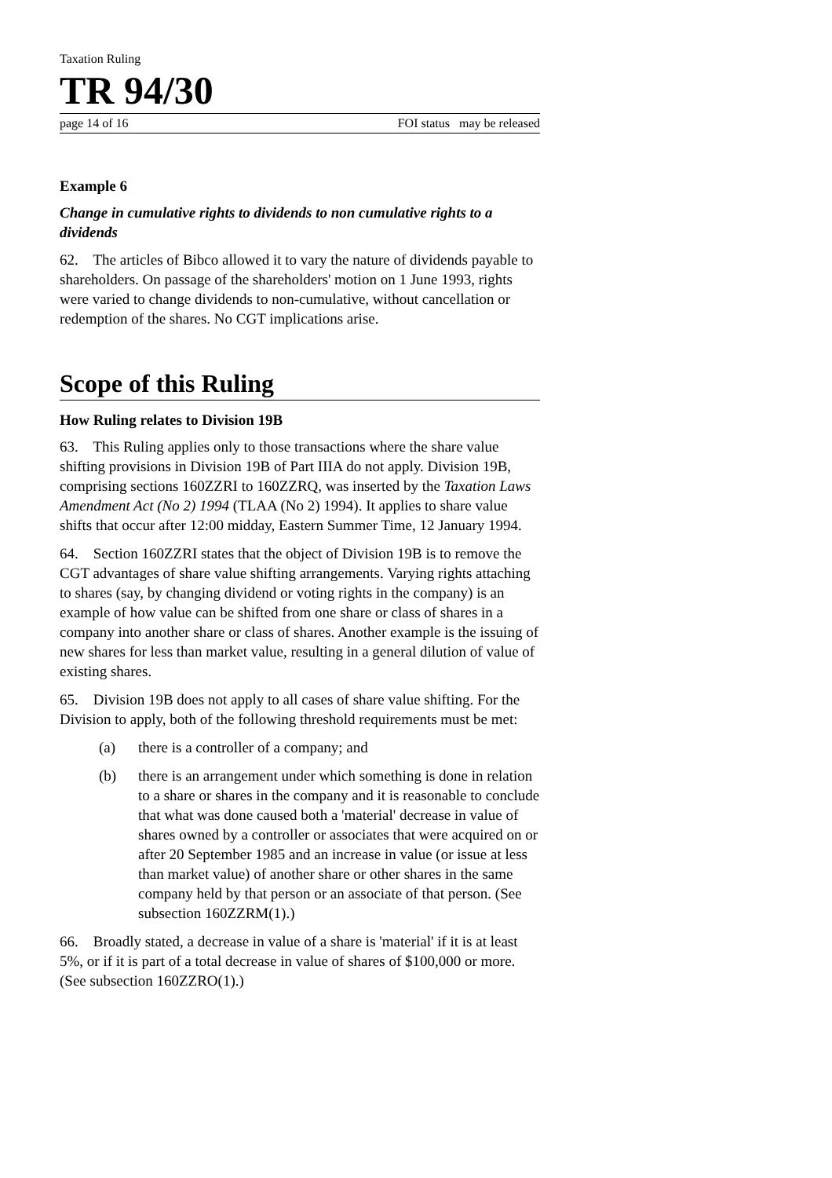Taxation Ruling
TR 94/30
page 14 of 16 FOI status may be released
Example 6
Change in cumulative rights to dividends to non cumulative rights to a dividends
62. The articles of Bibco allowed it to vary the nature of dividends payable to shareholders. On passage of the shareholders' motion on 1 June 1993, rights were varied to change dividends to non-cumulative, without cancellation or redemption of the shares. No CGT implications arise.
Scope of this Ruling
How Ruling relates to Division 19B
63. This Ruling applies only to those transactions where the share value shifting provisions in Division 19B of Part IIIA do not apply. Division 19B, comprising sections 160ZZRI to 160ZZRQ, was inserted by the Taxation Laws Amendment Act (No 2) 1994 (TLAA (No 2) 1994). It applies to share value shifts that occur after 12:00 midday, Eastern Summer Time, 12 January 1994.
64. Section 160ZZRI states that the object of Division 19B is to remove the CGT advantages of share value shifting arrangements. Varying rights attaching to shares (say, by changing dividend or voting rights in the company) is an example of how value can be shifted from one share or class of shares in a company into another share or class of shares. Another example is the issuing of new shares for less than market value, resulting in a general dilution of value of existing shares.
65. Division 19B does not apply to all cases of share value shifting. For the Division to apply, both of the following threshold requirements must be met:
(a) there is a controller of a company; and
(b) there is an arrangement under which something is done in relation to a share or shares in the company and it is reasonable to conclude that what was done caused both a 'material' decrease in value of shares owned by a controller or associates that were acquired on or after 20 September 1985 and an increase in value (or issue at less than market value) of another share or other shares in the same company held by that person or an associate of that person. (See subsection 160ZZRM(1).)
66. Broadly stated, a decrease in value of a share is 'material' if it is at least 5%, or if it is part of a total decrease in value of shares of $100,000 or more. (See subsection 160ZZRO(1).)